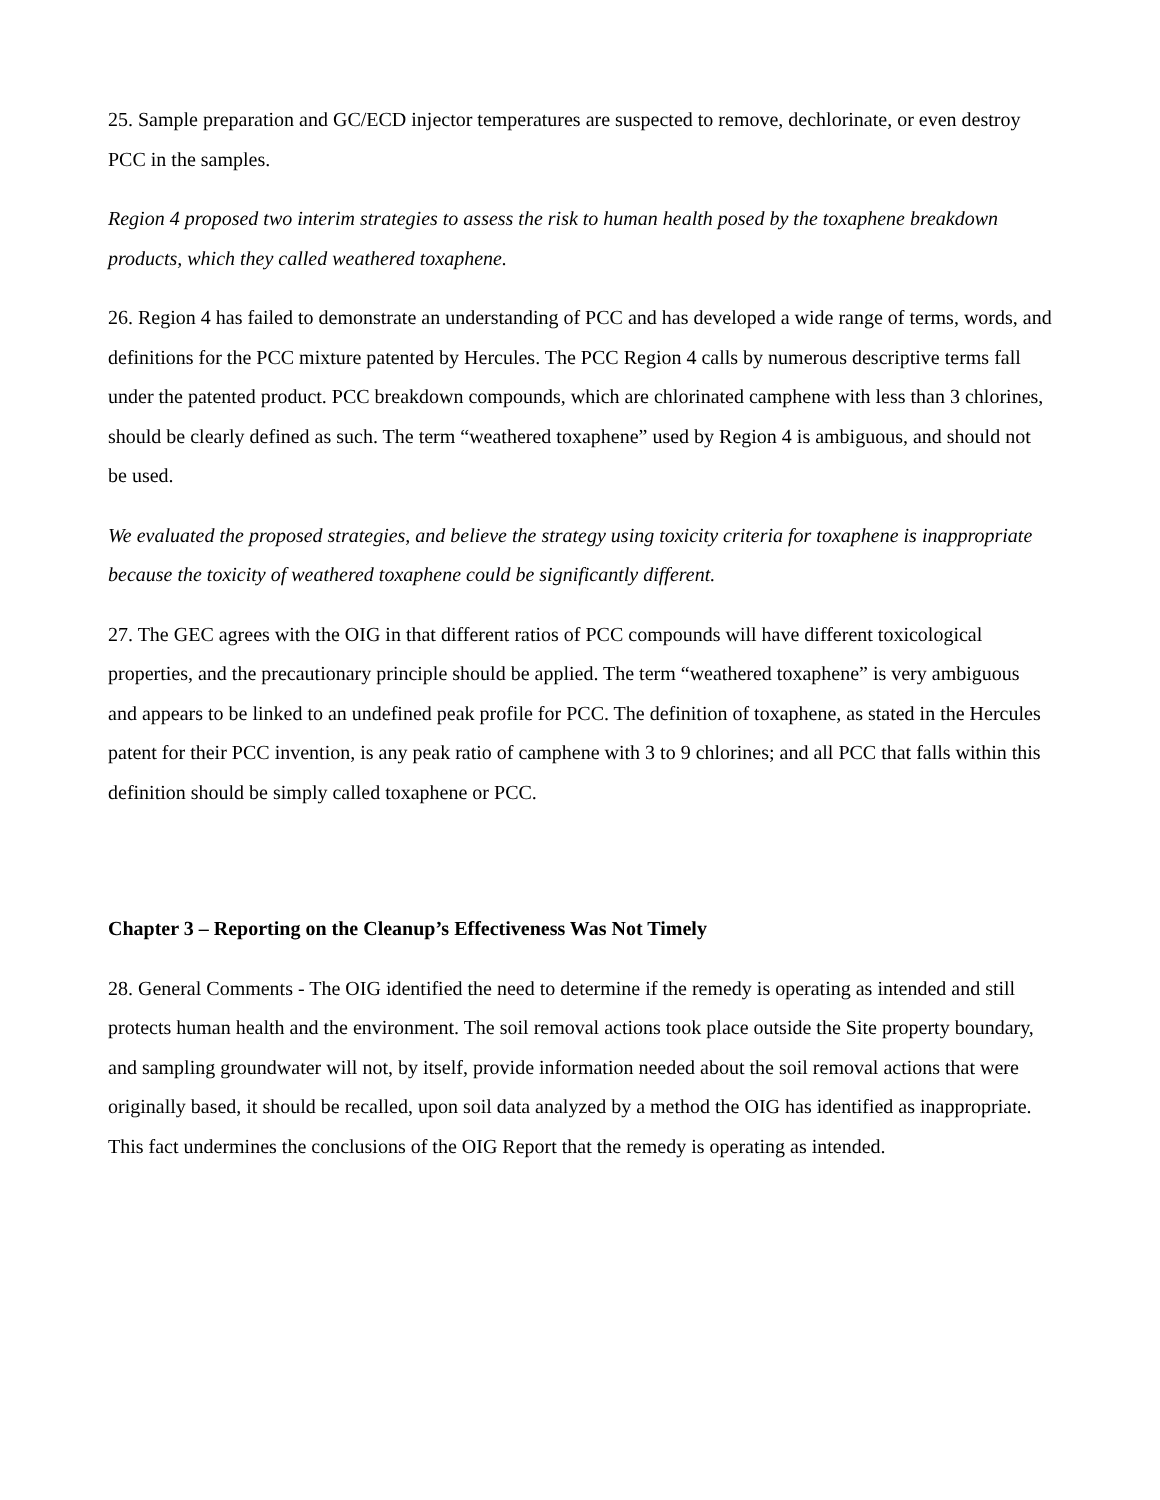25. Sample preparation and GC/ECD injector temperatures are suspected to remove, dechlorinate, or even destroy PCC in the samples.
Region 4 proposed two interim strategies to assess the risk to human health posed by the toxaphene breakdown products, which they called weathered toxaphene.
26. Region 4 has failed to demonstrate an understanding of PCC and has developed a wide range of terms, words, and definitions for the PCC mixture patented by Hercules. The PCC Region 4 calls by numerous descriptive terms fall under the patented product. PCC breakdown compounds, which are chlorinated camphene with less than 3 chlorines, should be clearly defined as such. The term “weathered toxaphene” used by Region 4 is ambiguous, and should not be used.
We evaluated the proposed strategies, and believe the strategy using toxicity criteria for toxaphene is inappropriate because the toxicity of weathered toxaphene could be significantly different.
27. The GEC agrees with the OIG in that different ratios of PCC compounds will have different toxicological properties, and the precautionary principle should be applied. The term “weathered toxaphene” is very ambiguous and appears to be linked to an undefined peak profile for PCC. The definition of toxaphene, as stated in the Hercules patent for their PCC invention, is any peak ratio of camphene with 3 to 9 chlorines; and all PCC that falls within this definition should be simply called toxaphene or PCC.
Chapter 3 – Reporting on the Cleanup’s Effectiveness Was Not Timely
28. General Comments - The OIG identified the need to determine if the remedy is operating as intended and still protects human health and the environment. The soil removal actions took place outside the Site property boundary, and sampling groundwater will not, by itself, provide information needed about the soil removal actions that were originally based, it should be recalled, upon soil data analyzed by a method the OIG has identified as inappropriate. This fact undermines the conclusions of the OIG Report that the remedy is operating as intended.